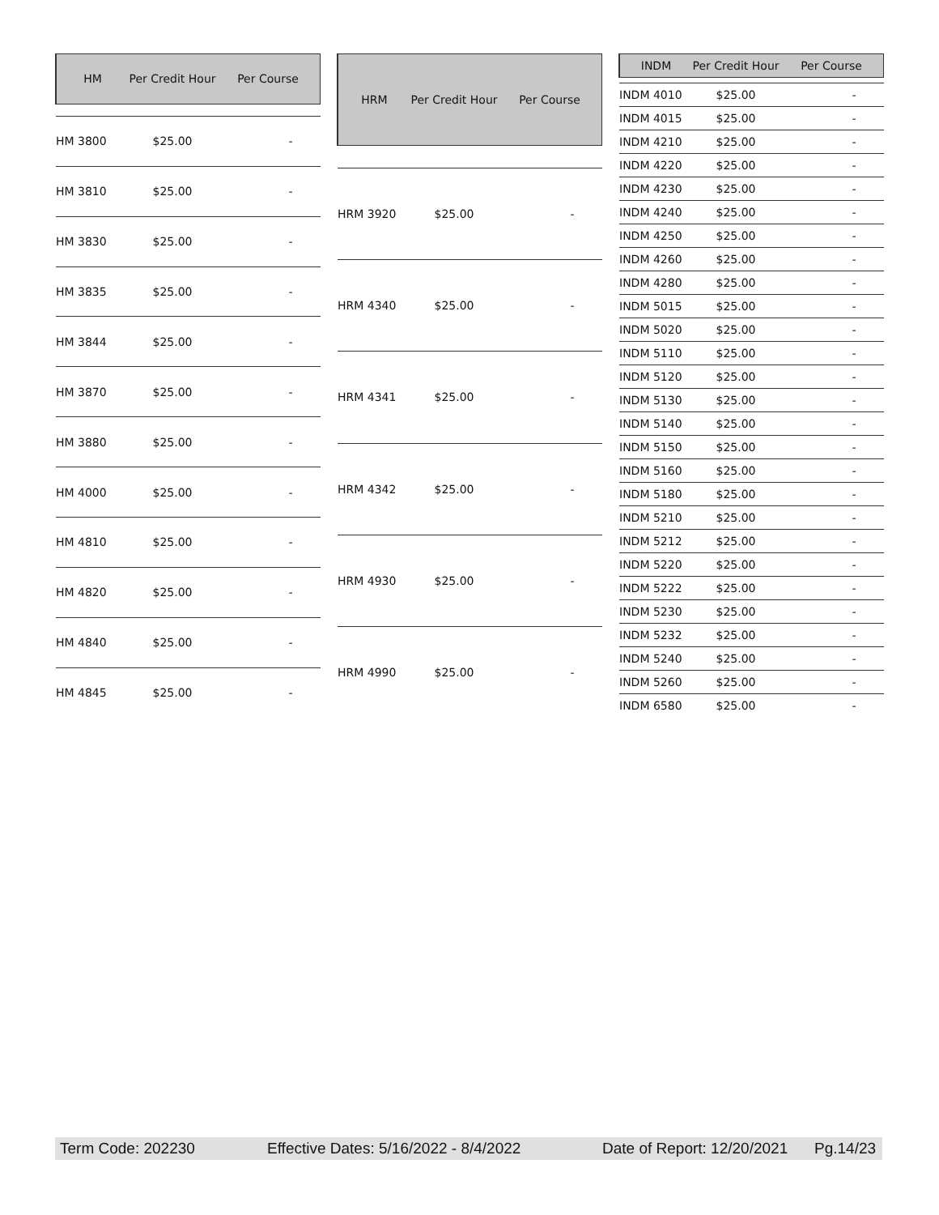| HM | Per Credit Hour | Per Course |
| --- | --- | --- |
| HM 3800 | $25.00 | - |
| HM 3810 | $25.00 | - |
| HM 3830 | $25.00 | - |
| HM 3835 | $25.00 | - |
| HM 3844 | $25.00 | - |
| HM 3870 | $25.00 | - |
| HM 3880 | $25.00 | - |
| HM 4000 | $25.00 | - |
| HM 4810 | $25.00 | - |
| HM 4820 | $25.00 | - |
| HM 4840 | $25.00 | - |
| HM 4845 | $25.00 | - |
| HRM | Per Credit Hour | Per Course |
| --- | --- | --- |
| HRM 3920 | $25.00 | - |
| HRM 4340 | $25.00 | - |
| HRM 4341 | $25.00 | - |
| HRM 4342 | $25.00 | - |
| HRM 4930 | $25.00 | - |
| HRM 4990 | $25.00 | - |
| INDM | Per Credit Hour | Per Course |
| --- | --- | --- |
| INDM 4010 | $25.00 | - |
| INDM 4015 | $25.00 | - |
| INDM 4210 | $25.00 | - |
| INDM 4220 | $25.00 | - |
| INDM 4230 | $25.00 | - |
| INDM 4240 | $25.00 | - |
| INDM 4250 | $25.00 | - |
| INDM 4260 | $25.00 | - |
| INDM 4280 | $25.00 | - |
| INDM 5015 | $25.00 | - |
| INDM 5020 | $25.00 | - |
| INDM 5110 | $25.00 | - |
| INDM 5120 | $25.00 | - |
| INDM 5130 | $25.00 | - |
| INDM 5140 | $25.00 | - |
| INDM 5150 | $25.00 | - |
| INDM 5160 | $25.00 | - |
| INDM 5180 | $25.00 | - |
| INDM 5210 | $25.00 | - |
| INDM 5212 | $25.00 | - |
| INDM 5220 | $25.00 | - |
| INDM 5222 | $25.00 | - |
| INDM 5230 | $25.00 | - |
| INDM 5232 | $25.00 | - |
| INDM 5240 | $25.00 | - |
| INDM 5260 | $25.00 | - |
| INDM 6580 | $25.00 | - |
Term Code: 202230 Effective Dates: 5/16/2022 - 8/4/2022 Date of Report: 12/20/2021 Pg.14/23